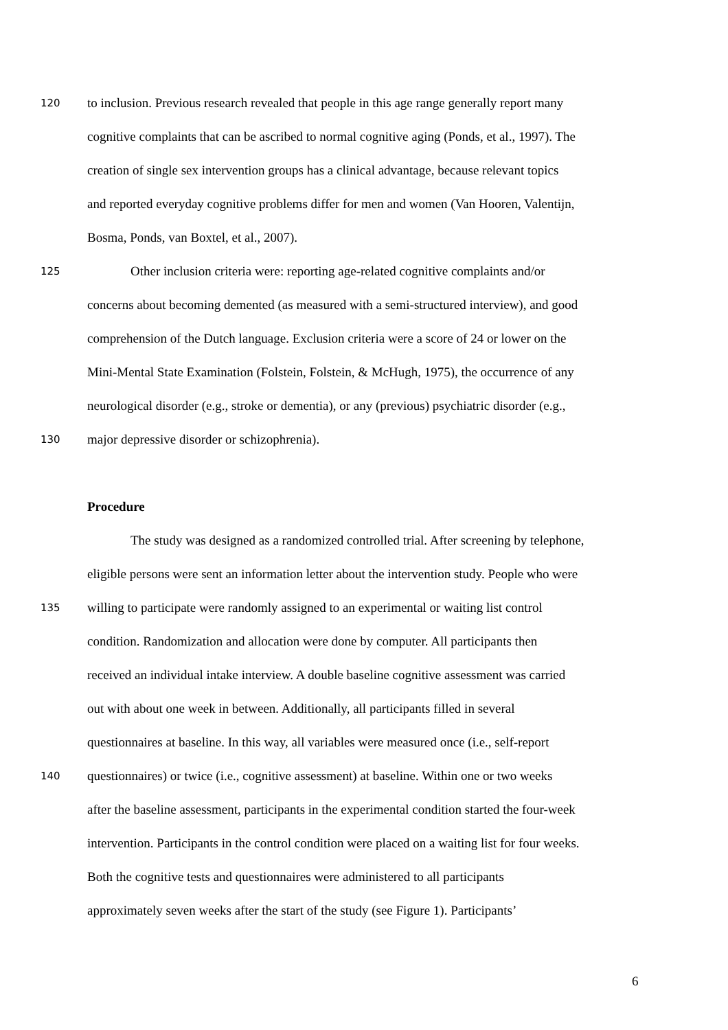120 to inclusion. Previous research revealed that people in this age range generally report many
cognitive complaints that can be ascribed to normal cognitive aging (Ponds, et al., 1997). The
creation of single sex intervention groups has a clinical advantage, because relevant topics
and reported everyday cognitive problems differ for men and women (Van Hooren, Valentijn,
Bosma, Ponds, van Boxtel, et al., 2007).
125 Other inclusion criteria were: reporting age-related cognitive complaints and/or
concerns about becoming demented (as measured with a semi-structured interview), and good
comprehension of the Dutch language. Exclusion criteria were a score of 24 or lower on the
Mini-Mental State Examination (Folstein, Folstein, & McHugh, 1975), the occurrence of any
neurological disorder (e.g., stroke or dementia), or any (previous) psychiatric disorder (e.g.,
130 major depressive disorder or schizophrenia).
Procedure
The study was designed as a randomized controlled trial. After screening by telephone,
eligible persons were sent an information letter about the intervention study. People who were
135 willing to participate were randomly assigned to an experimental or waiting list control
condition. Randomization and allocation were done by computer. All participants then
received an individual intake interview. A double baseline cognitive assessment was carried
out with about one week in between. Additionally, all participants filled in several
questionnaires at baseline. In this way, all variables were measured once (i.e., self-report
140 questionnaires) or twice (i.e., cognitive assessment) at baseline. Within one or two weeks
after the baseline assessment, participants in the experimental condition started the four-week
intervention. Participants in the control condition were placed on a waiting list for four weeks.
Both the cognitive tests and questionnaires were administered to all participants
approximately seven weeks after the start of the study (see Figure 1). Participants’
6